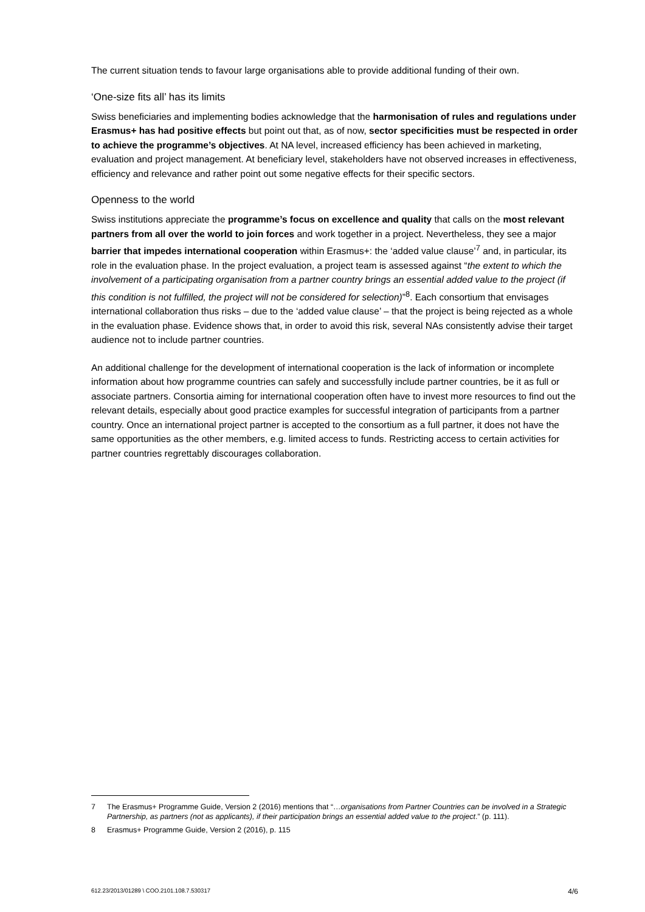The current situation tends to favour large organisations able to provide additional funding of their own.
‘One-size fits all’ has its limits
Swiss beneficiaries and implementing bodies acknowledge that the harmonisation of rules and regulations under Erasmus+ has had positive effects but point out that, as of now, sector specificities must be respected in order to achieve the programme’s objectives. At NA level, increased efficiency has been achieved in marketing, evaluation and project management. At beneficiary level, stakeholders have not observed increases in effectiveness, efficiency and relevance and rather point out some negative effects for their specific sectors.
Openness to the world
Swiss institutions appreciate the programme’s focus on excellence and quality that calls on the most relevant partners from all over the world to join forces and work together in a project. Nevertheless, they see a major barrier that impedes international cooperation within Erasmus+: the ‘added value clause’<sup>7</sup> and, in particular, its role in the evaluation phase. In the project evaluation, a project team is assessed against “the extent to which the involvement of a participating organisation from a partner country brings an essential added value to the project (if this condition is not fulfilled, the project will not be considered for selection)”<sup>8</sup>. Each consortium that envisages international collaboration thus risks – due to the ‘added value clause’ – that the project is being rejected as a whole in the evaluation phase. Evidence shows that, in order to avoid this risk, several NAs consistently advise their target audience not to include partner countries.
An additional challenge for the development of international cooperation is the lack of information or incomplete information about how programme countries can safely and successfully include partner countries, be it as full or associate partners. Consortia aiming for international cooperation often have to invest more resources to find out the relevant details, especially about good practice examples for successful integration of participants from a partner country. Once an international project partner is accepted to the consortium as a full partner, it does not have the same opportunities as the other members, e.g. limited access to funds. Restricting access to certain activities for partner countries regrettably discourages collaboration.
7 The Erasmus+ Programme Guide, Version 2 (2016) mentions that “…organisations from Partner Countries can be involved in a Strategic Partnership, as partners (not as applicants), if their participation brings an essential added value to the project.” (p. 111).
8 Erasmus+ Programme Guide, Version 2 (2016), p. 115
612.23/2013/01289 \ COO.2101.108.7.530317 4/6